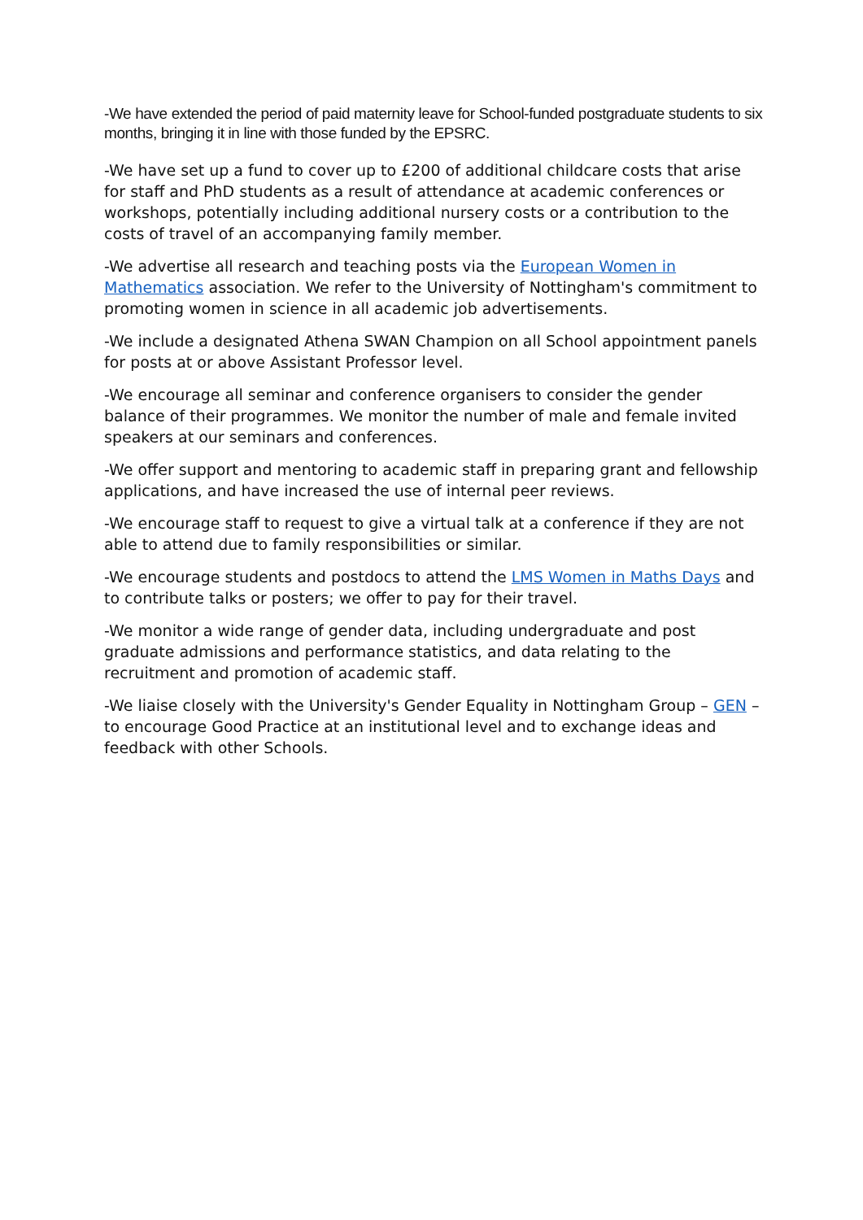-We have extended the period of paid maternity leave for School-funded postgraduate students to six months, bringing it in line with those funded by the EPSRC.
-We have set up a fund to cover up to £200 of additional childcare costs that arise for staff and PhD students as a result of attendance at academic conferences or workshops, potentially including additional nursery costs or a contribution to the costs of travel of an accompanying family member.
-We advertise all research and teaching posts via the European Women in Mathematics association. We refer to the University of Nottingham's commitment to promoting women in science in all academic job advertisements.
-We include a designated Athena SWAN Champion on all School appointment panels for posts at or above Assistant Professor level.
-We encourage all seminar and conference organisers to consider the gender balance of their programmes. We monitor the number of male and female invited speakers at our seminars and conferences.
-We offer support and mentoring to academic staff in preparing grant and fellowship applications, and have increased the use of internal peer reviews.
-We encourage staff to request to give a virtual talk at a conference if they are not able to attend due to family responsibilities or similar.
-We encourage students and postdocs to attend the LMS Women in Maths Days and to contribute talks or posters; we offer to pay for their travel.
-We monitor a wide range of gender data, including undergraduate and post graduate admissions and performance statistics, and data relating to the recruitment and promotion of academic staff.
-We liaise closely with the University's Gender Equality in Nottingham Group – GEN – to encourage Good Practice at an institutional level and to exchange ideas and feedback with other Schools.